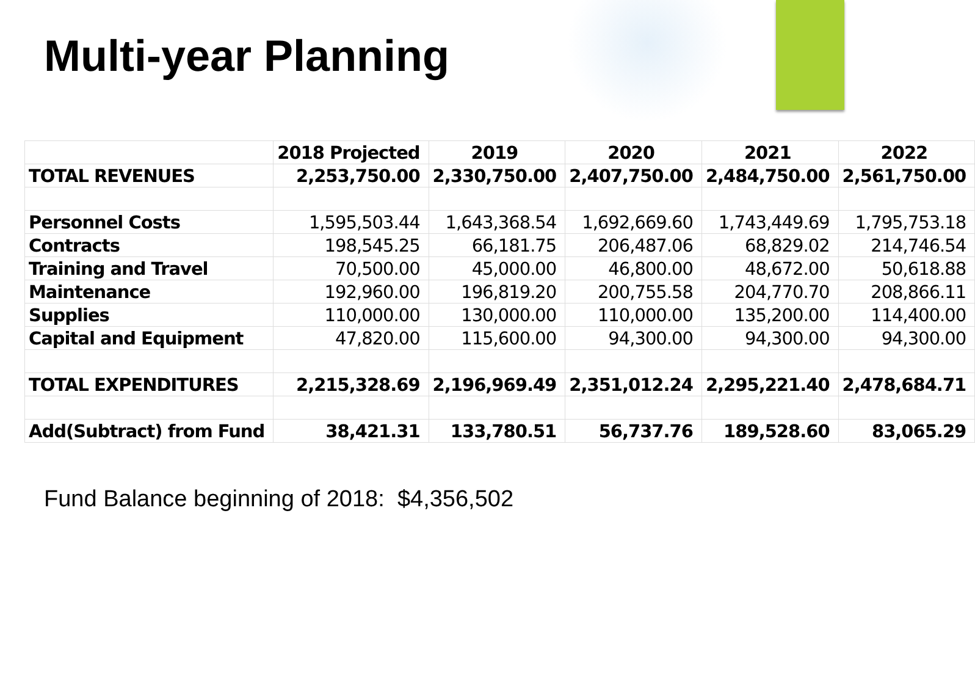Multi-year Planning
| | 2018 Projected | 2019 | 2020 | 2021 | 2022 |
| --- | --- | --- | --- | --- | --- |
| TOTAL REVENUES | 2,253,750.00 | 2,330,750.00 | 2,407,750.00 | 2,484,750.00 | 2,561,750.00 |
| Personnel Costs | 1,595,503.44 | 1,643,368.54 | 1,692,669.60 | 1,743,449.69 | 1,795,753.18 |
| Contracts | 198,545.25 | 66,181.75 | 206,487.06 | 68,829.02 | 214,746.54 |
| Training and Travel | 70,500.00 | 45,000.00 | 46,800.00 | 48,672.00 | 50,618.88 |
| Maintenance | 192,960.00 | 196,819.20 | 200,755.58 | 204,770.70 | 208,866.11 |
| Supplies | 110,000.00 | 130,000.00 | 110,000.00 | 135,200.00 | 114,400.00 |
| Capital and Equipment | 47,820.00 | 115,600.00 | 94,300.00 | 94,300.00 | 94,300.00 |
| TOTAL EXPENDITURES | 2,215,328.69 | 2,196,969.49 | 2,351,012.24 | 2,295,221.40 | 2,478,684.71 |
| Add(Subtract) from Fund | 38,421.31 | 133,780.51 | 56,737.76 | 189,528.60 | 83,065.29 |
Fund Balance beginning of 2018: $4,356,502